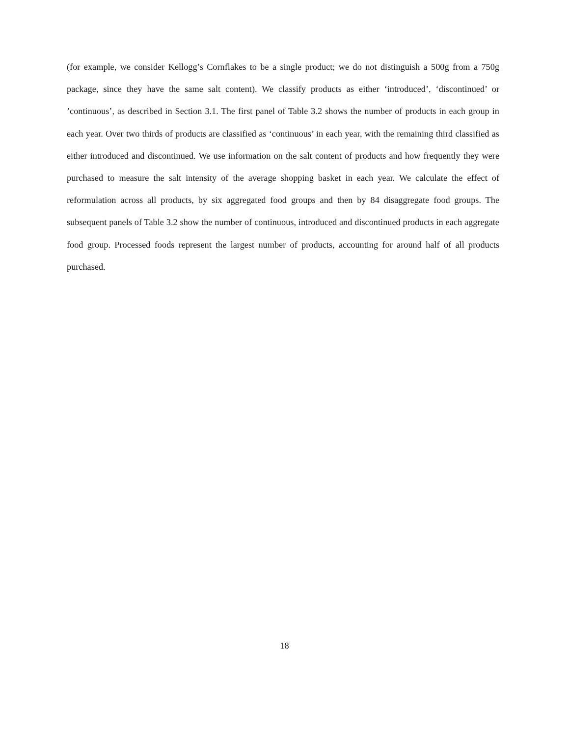(for example, we consider Kellogg’s Cornflakes to be a single product; we do not distinguish a 500g from a 750g package, since they have the same salt content). We classify products as either ‘introduced’, ‘discontinued’ or ’continuous’, as described in Section 3.1. The first panel of Table 3.2 shows the number of products in each group in each year. Over two thirds of products are classified as ‘continuous’ in each year, with the remaining third classified as either introduced and discontinued. We use information on the salt content of products and how frequently they were purchased to measure the salt intensity of the average shopping basket in each year. We calculate the effect of reformulation across all products, by six aggregated food groups and then by 84 disaggregate food groups. The subsequent panels of Table 3.2 show the number of continuous, introduced and discontinued products in each aggregate food group. Processed foods represent the largest number of products, accounting for around half of all products purchased.
18